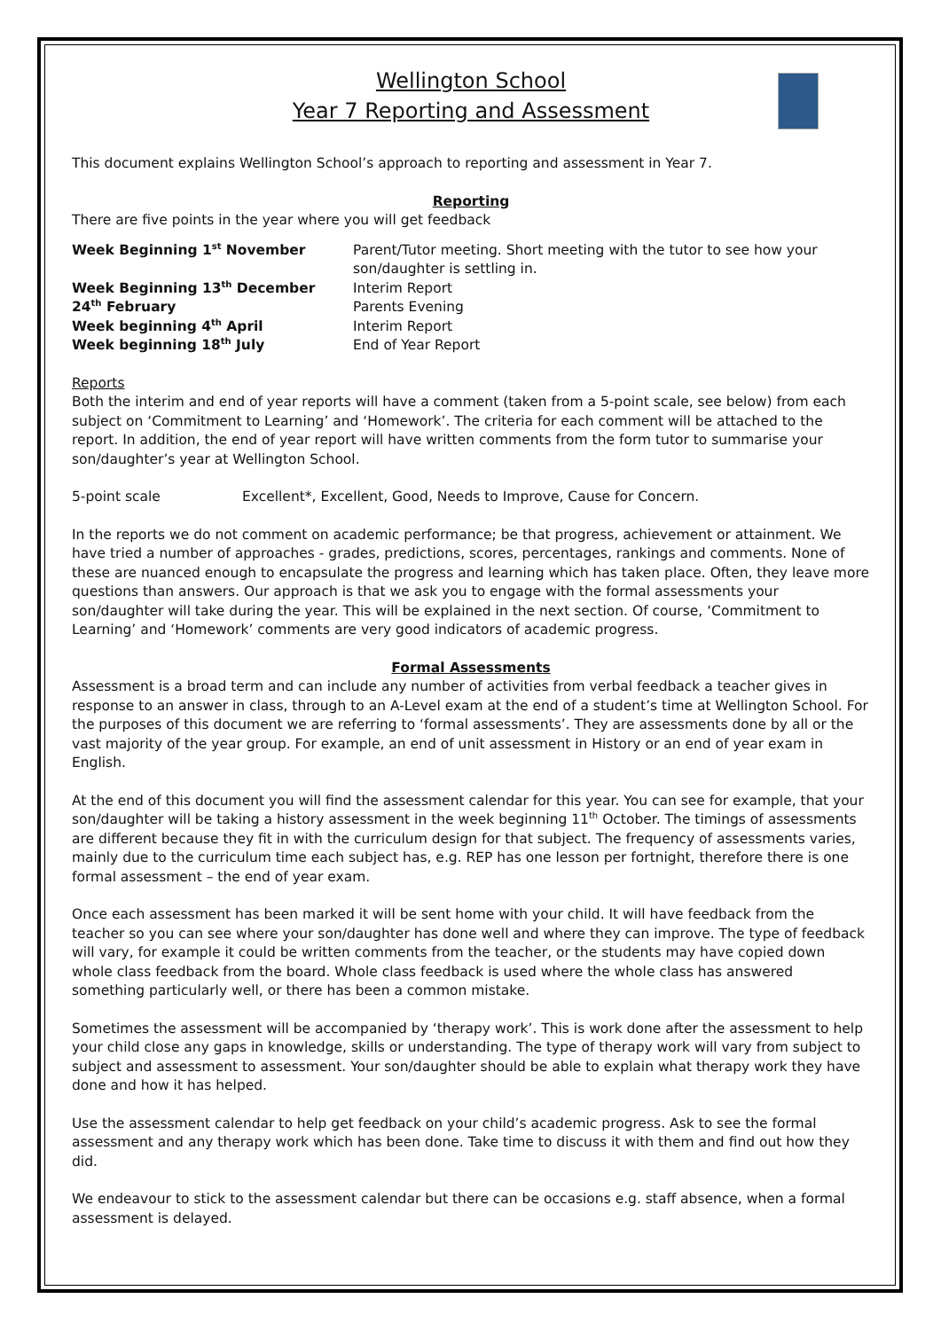Wellington School
Year 7 Reporting and Assessment
This document explains Wellington School’s approach to reporting and assessment in Year 7.
Reporting
There are five points in the year where you will get feedback
| Week Beginning 1<sup>st</sup> November | Parent/Tutor meeting. Short meeting with the tutor to see how your son/daughter is settling in. |
| Week Beginning 13<sup>th</sup> December | Interim Report |
| 24<sup>th</sup> February | Parents Evening |
| Week beginning 4<sup>th</sup> April | Interim Report |
| Week beginning 18<sup>th</sup> July | End of Year Report |
Reports
Both the interim and end of year reports will have a comment (taken from a 5-point scale, see below) from each subject on ‘Commitment to Learning’ and ‘Homework’. The criteria for each comment will be attached to the report. In addition, the end of year report will have written comments from the form tutor to summarise your son/daughter’s year at Wellington School.
5-point scale Excellent*, Excellent, Good, Needs to Improve, Cause for Concern.
In the reports we do not comment on academic performance; be that progress, achievement or attainment. We have tried a number of approaches - grades, predictions, scores, percentages, rankings and comments. None of these are nuanced enough to encapsulate the progress and learning which has taken place. Often, they leave more questions than answers. Our approach is that we ask you to engage with the formal assessments your son/daughter will take during the year. This will be explained in the next section. Of course, ‘Commitment to Learning’ and ‘Homework’ comments are very good indicators of academic progress.
Formal Assessments
Assessment is a broad term and can include any number of activities from verbal feedback a teacher gives in response to an answer in class, through to an A-Level exam at the end of a student’s time at Wellington School. For the purposes of this document we are referring to ‘formal assessments’. They are assessments done by all or the vast majority of the year group. For example, an end of unit assessment in History or an end of year exam in English.
At the end of this document you will find the assessment calendar for this year. You can see for example, that your son/daughter will be taking a history assessment in the week beginning 11<sup>th</sup> October. The timings of assessments are different because they fit in with the curriculum design for that subject. The frequency of assessments varies, mainly due to the curriculum time each subject has, e.g. REP has one lesson per fortnight, therefore there is one formal assessment – the end of year exam.
Once each assessment has been marked it will be sent home with your child. It will have feedback from the teacher so you can see where your son/daughter has done well and where they can improve. The type of feedback will vary, for example it could be written comments from the teacher, or the students may have copied down whole class feedback from the board. Whole class feedback is used where the whole class has answered something particularly well, or there has been a common mistake.
Sometimes the assessment will be accompanied by ‘therapy work’. This is work done after the assessment to help your child close any gaps in knowledge, skills or understanding. The type of therapy work will vary from subject to subject and assessment to assessment. Your son/daughter should be able to explain what therapy work they have done and how it has helped.
Use the assessment calendar to help get feedback on your child’s academic progress. Ask to see the formal assessment and any therapy work which has been done. Take time to discuss it with them and find out how they did.
We endeavour to stick to the assessment calendar but there can be occasions e.g. staff absence, when a formal assessment is delayed.